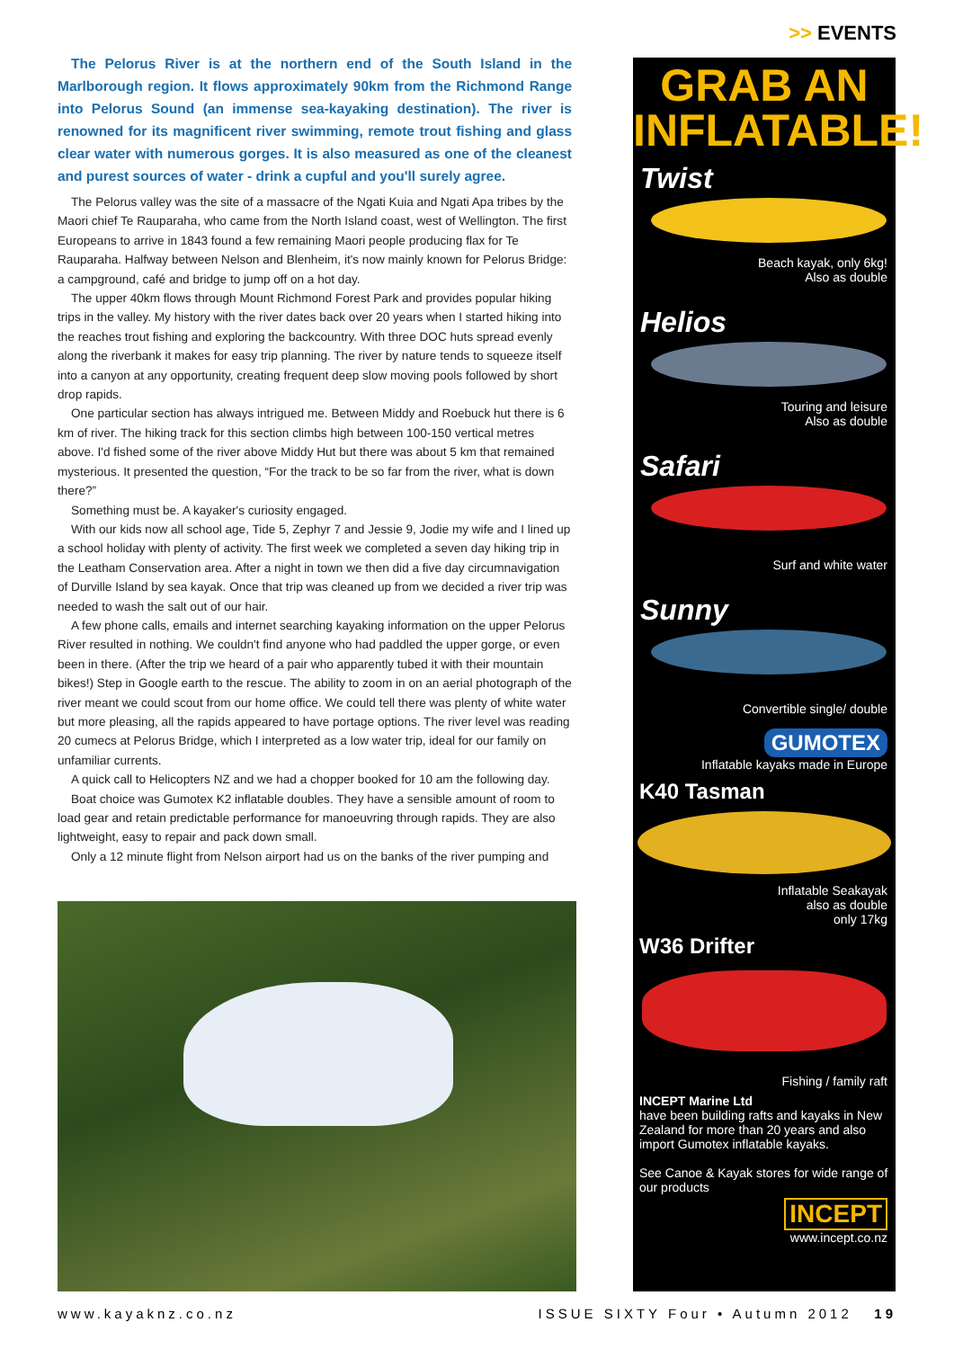>> EVENTS
The Pelorus River is at the northern end of the South Island in the Marlborough region. It flows approximately 90km from the Richmond Range into Pelorus Sound (an immense sea-kayaking destination). The river is renowned for its magnificent river swimming, remote trout fishing and glass clear water with numerous gorges. It is also measured as one of the cleanest and purest sources of water - drink a cupful and you'll surely agree.
The Pelorus valley was the site of a massacre of the Ngati Kuia and Ngati Apa tribes by the Maori chief Te Rauparaha, who came from the North Island coast, west of Wellington. The first Europeans to arrive in 1843 found a few remaining Maori people producing flax for Te Rauparaha. Halfway between Nelson and Blenheim, it's now mainly known for Pelorus Bridge: a campground, café and bridge to jump off on a hot day.
The upper 40km flows through Mount Richmond Forest Park and provides popular hiking trips in the valley. My history with the river dates back over 20 years when I started hiking into the reaches trout fishing and exploring the backcountry. With three DOC huts spread evenly along the riverbank it makes for easy trip planning. The river by nature tends to squeeze itself into a canyon at any opportunity, creating frequent deep slow moving pools followed by short drop rapids.
One particular section has always intrigued me. Between Middy and Roebuck hut there is 6 km of river. The hiking track for this section climbs high between 100-150 vertical metres above. I'd fished some of the river above Middy Hut but there was about 5 km that remained mysterious. It presented the question, “For the track to be so far from the river, what is down there?”
Something must be. A kayaker's curiosity engaged.
With our kids now all school age, Tide 5, Zephyr 7 and Jessie 9, Jodie my wife and I lined up a school holiday with plenty of activity. The first week we completed a seven day hiking trip in the Leatham Conservation area. After a night in town we then did a five day circumnavigation of Durville Island by sea kayak. Once that trip was cleaned up from we decided a river trip was needed to wash the salt out of our hair.
A few phone calls, emails and internet searching kayaking information on the upper Pelorus River resulted in nothing. We couldn't find anyone who had paddled the upper gorge, or even been in there. (After the trip we heard of a pair who apparently tubed it with their mountain bikes!) Step in Google earth to the rescue. The ability to zoom in on an aerial photograph of the river meant we could scout from our home office. We could tell there was plenty of white water but more pleasing, all the rapids appeared to have portage options. The river level was reading 20 cumecs at Pelorus Bridge, which I interpreted as a low water trip, ideal for our family on unfamiliar currents.
A quick call to Helicopters NZ and we had a chopper booked for 10 am the following day.
Boat choice was Gumotex K2 inflatable doubles. They have a sensible amount of room to load gear and retain predictable performance for manoeuvring through rapids. They are also lightweight, easy to repair and pack down small.
Only a 12 minute flight from Nelson airport had us on the banks of the river pumping and
GRAB AN INFLATABLE!
Twist
Beach kayak, only 6kg!
Also as double
Helios
Touring and leisure
Also as double
Safari
Surf and white water
Sunny
Convertible single/ double
GUMOTEX
Inflatable kayaks made in Europe
K40 Tasman
Inflatable Seakayak
also as double
only 17kg
W36 Drifter
Fishing / family raft
INCEPT Marine Ltd
have been building rafts and kayaks in New Zealand for more than 20 years and also import Gumotex inflatable kayaks.
See Canoe & Kayak stores for wide range of our products
INCEPT
www.incept.co.nz
www.kayaknz.co.nz ISSUE SIXTY Four • Autumn 2012 19